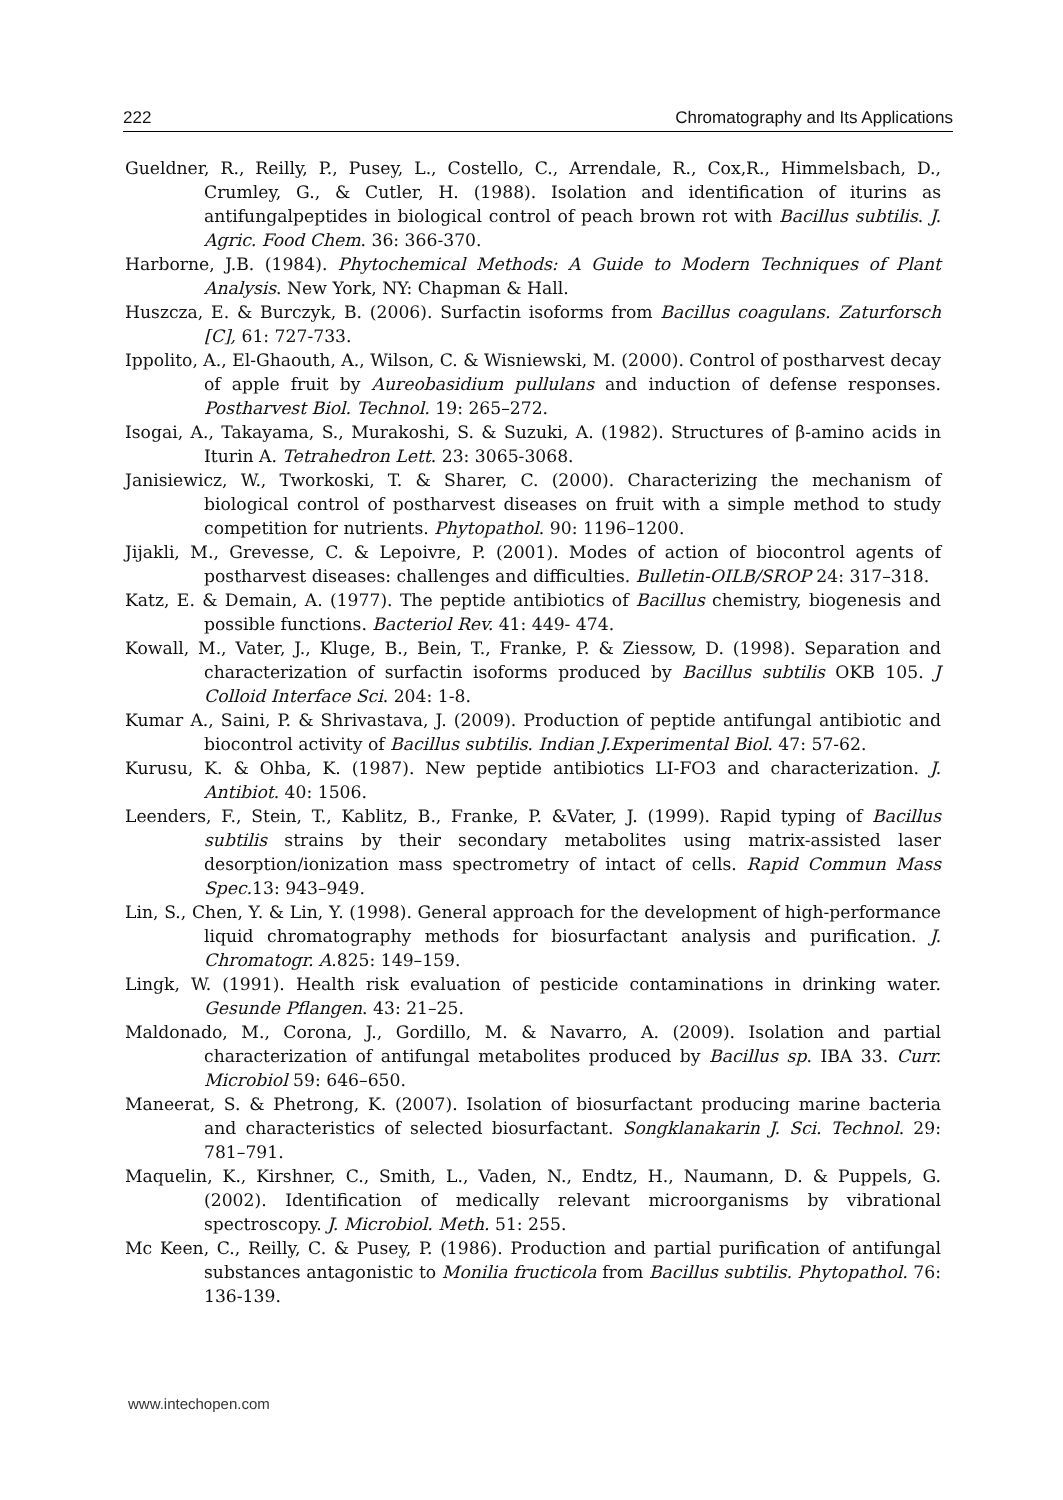222 Chromatography and Its Applications
Gueldner, R., Reilly, P., Pusey, L., Costello, C., Arrendale, R., Cox,R., Himmelsbach, D., Crumley, G., & Cutler, H. (1988). Isolation and identification of iturins as antifungalpeptides in biological control of peach brown rot with Bacillus subtilis. J. Agric. Food Chem. 36: 366-370.
Harborne, J.B. (1984). Phytochemical Methods: A Guide to Modern Techniques of Plant Analysis. New York, NY: Chapman & Hall.
Huszcza, E. & Burczyk, B. (2006). Surfactin isoforms from Bacillus coagulans. Zaturforsch [C], 61: 727-733.
Ippolito, A., El-Ghaouth, A., Wilson, C. & Wisniewski, M. (2000). Control of postharvest decay of apple fruit by Aureobasidium pullulans and induction of defense responses. Postharvest Biol. Technol. 19: 265–272.
Isogai, A., Takayama, S., Murakoshi, S. & Suzuki, A. (1982). Structures of β-amino acids in Iturin A. Tetrahedron Lett. 23: 3065-3068.
Janisiewicz, W., Tworkoski, T. & Sharer, C. (2000). Characterizing the mechanism of biological control of postharvest diseases on fruit with a simple method to study competition for nutrients. Phytopathol. 90: 1196–1200.
Jijakli, M., Grevesse, C. & Lepoivre, P. (2001). Modes of action of biocontrol agents of postharvest diseases: challenges and difficulties. Bulletin-OILB/SROP 24: 317–318.
Katz, E. & Demain, A. (1977). The peptide antibiotics of Bacillus chemistry, biogenesis and possible functions. Bacteriol Rev. 41: 449- 474.
Kowall, M., Vater, J., Kluge, B., Bein, T., Franke, P. & Ziessow, D. (1998). Separation and characterization of surfactin isoforms produced by Bacillus subtilis OKB 105. J Colloid Interface Sci. 204: 1-8.
Kumar A., Saini, P. & Shrivastava, J. (2009). Production of peptide antifungal antibiotic and biocontrol activity of Bacillus subtilis. Indian J.Experimental Biol. 47: 57-62.
Kurusu, K. & Ohba, K. (1987). New peptide antibiotics LI-FO3 and characterization. J. Antibiot. 40: 1506.
Leenders, F., Stein, T., Kablitz, B., Franke, P. &Vater, J. (1999). Rapid typing of Bacillus subtilis strains by their secondary metabolites using matrix-assisted laser desorption/ionization mass spectrometry of intact of cells. Rapid Commun Mass Spec. 13: 943–949.
Lin, S., Chen, Y. & Lin, Y. (1998). General approach for the development of high-performance liquid chromatography methods for biosurfactant analysis and purification. J. Chromatogr. A.825: 149–159.
Lingk, W. (1991). Health risk evaluation of pesticide contaminations in drinking water. Gesunde Pflangen. 43: 21–25.
Maldonado, M., Corona, J., Gordillo, M. & Navarro, A. (2009). Isolation and partial characterization of antifungal metabolites produced by Bacillus sp. IBA 33. Curr. Microbiol 59: 646–650.
Maneerat, S. & Phetrong, K. (2007). Isolation of biosurfactant producing marine bacteria and characteristics of selected biosurfactant. Songklanakarin J. Sci. Technol. 29: 781–791.
Maquelin, K., Kirshner, C., Smith, L., Vaden, N., Endtz, H., Naumann, D. & Puppels, G. (2002). Identification of medically relevant microorganisms by vibrational spectroscopy. J. Microbiol. Meth. 51: 255.
Mc Keen, C., Reilly, C. & Pusey, P. (1986). Production and partial purification of antifungal substances antagonistic to Monilia fructicola from Bacillus subtilis. Phytopathol. 76: 136-139.
www.intechopen.com